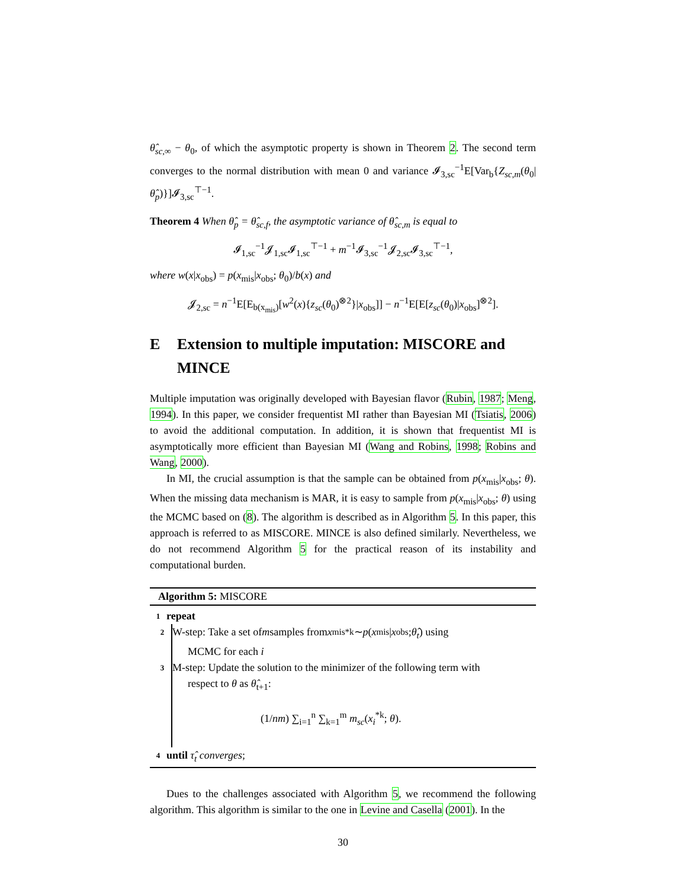θ̂<sub>sc,∞</sub> − θ<sub>0</sub>, of which the asymptotic property is shown in Theorem 2. The second term converges to the normal distribution with mean 0 and variance 𝓘<sub>3,sc</sub><sup>−1</sup>E[Var<sub>b</sub>{Z<sub>sc,m</sub>(θ<sub>0</sub>|θ̂<sub>p</sub>)}]𝓘<sub>3,sc</sub><sup>⊤−1</sup>.
Theorem 4 When θ̂<sub>p</sub> = θ̂<sub>sc,f</sub>, the asymptotic variance of θ̂<sub>sc,m</sub> is equal to
𝓘<sub>1,sc</sub><sup>−1</sup>𝓙<sub>1,sc</sub>𝓘<sub>1,sc</sub><sup>⊤−1</sup> + m<sup>−1</sup>𝓘<sub>3,sc</sub><sup>−1</sup>𝓙<sub>2,sc</sub>𝓘<sub>3,sc</sub><sup>⊤−1</sup>,
where w(x|x<sub>obs</sub>) = p(x<sub>mis</sub>|x<sub>obs</sub>; θ<sub>0</sub>)/b(x) and
𝓙<sub>2,sc</sub> = n<sup>−1</sup>E[E<sub>b(x<sub>mis</sub>)</sub>[w<sup>2</sup>(x){z<sub>sc</sub>(θ<sub>0</sub>)<sup>⊗2</sup>}|x<sub>obs</sub>]] − n<sup>−1</sup>E[E[z<sub>sc</sub>(θ<sub>0</sub>)|x<sub>obs</sub>]<sup>⊗2</sup>].
E Extension to multiple imputation: MISCORE and MINCE
Multiple imputation was originally developed with Bayesian flavor (Rubin, 1987; Meng, 1994). In this paper, we consider frequentist MI rather than Bayesian MI (Tsiatis, 2006) to avoid the additional computation. In addition, it is shown that frequentist MI is asymptotically more efficient than Bayesian MI (Wang and Robins, 1998; Robins and Wang, 2000).
In MI, the crucial assumption is that the sample can be obtained from p(x<sub>mis</sub>|x<sub>obs</sub>; θ). When the missing data mechanism is MAR, it is easy to sample from p(x<sub>mis</sub>|x<sub>obs</sub>; θ) using the MCMC based on (8). The algorithm is described as in Algorithm 5. In this paper, this approach is referred to as MISCORE. MINCE is also defined similarly. Nevertheless, we do not recommend Algorithm 5 for the practical reason of its instability and computational burden.
Algorithm 5: MISCORE
1
repeat
. 2 W-step: Take a set of m samples from x<sub>mis</sub><sup>*k</sup> ∼ p (x<sub>mis</sub>| x<sub>obs</sub>; θ̂<sub>t</sub>) using
MCMC for each i
3 M-step: Update the solution to the minimizer of the following term with
respect to θ as θ̂<sub>t+1</sub>:
(1/nm) ∑<sub>i=1</sub><sup>n</sup> ∑<sub>k=1</sub><sup>m</sup> m<sub>sc</sub>(x<sub>i</sub><sup>*k</sup>; θ).
4
until τ̂<sub>t</sub> converges;
Dues to the challenges associated with Algorithm 5, we recommend the following algorithm. This algorithm is similar to the one in Levine and Casella (2001). In the
30